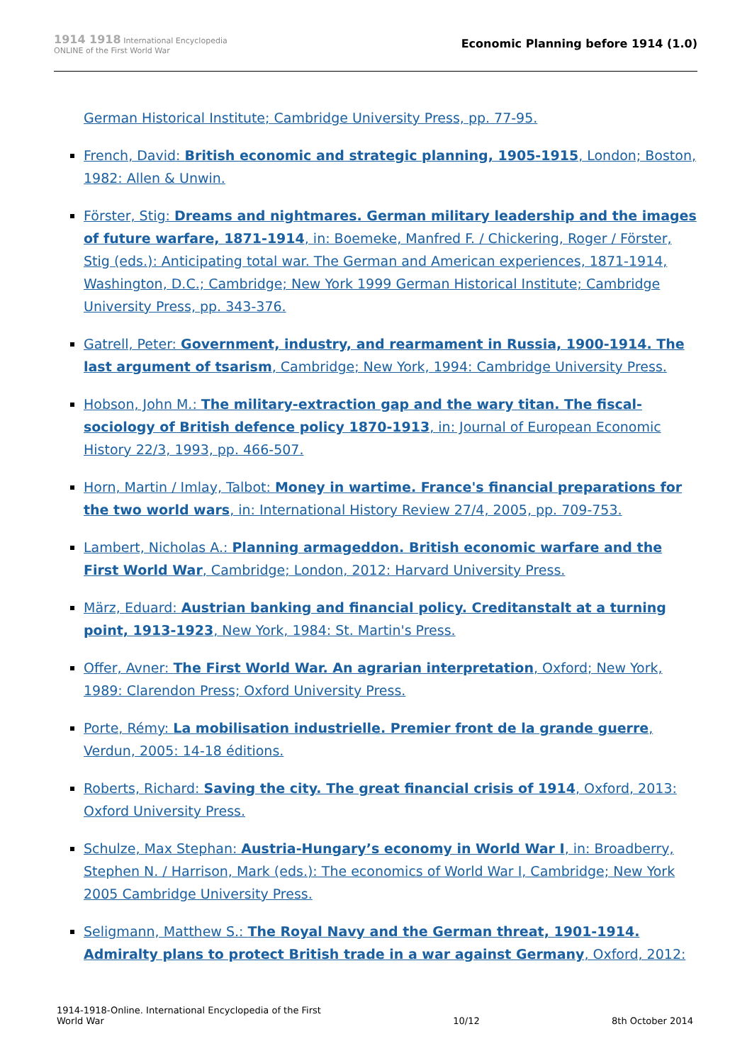1914 1918 International Encyclopedia
ONLINE of the First World War
Economic Planning before 1914 (1.0)
German Historical Institute; Cambridge University Press, pp. 77-95.
French, David: British economic and strategic planning, 1905-1915, London; Boston, 1982: Allen & Unwin.
Förster, Stig: Dreams and nightmares. German military leadership and the images of future warfare, 1871-1914, in: Boemeke, Manfred F. / Chickering, Roger / Förster, Stig (eds.): Anticipating total war. The German and American experiences, 1871-1914, Washington, D.C.; Cambridge; New York 1999 German Historical Institute; Cambridge University Press, pp. 343-376.
Gatrell, Peter: Government, industry, and rearmament in Russia, 1900-1914. The last argument of tsarism, Cambridge; New York, 1994: Cambridge University Press.
Hobson, John M.: The military-extraction gap and the wary titan. The fiscal-sociology of British defence policy 1870-1913, in: Journal of European Economic History 22/3, 1993, pp. 466-507.
Horn, Martin / Imlay, Talbot: Money in wartime. France's financial preparations for the two world wars, in: International History Review 27/4, 2005, pp. 709-753.
Lambert, Nicholas A.: Planning armageddon. British economic warfare and the First World War, Cambridge; London, 2012: Harvard University Press.
März, Eduard: Austrian banking and financial policy. Creditanstalt at a turning point, 1913-1923, New York, 1984: St. Martin's Press.
Offer, Avner: The First World War. An agrarian interpretation, Oxford; New York, 1989: Clarendon Press; Oxford University Press.
Porte, Rémy: La mobilisation industrielle. Premier front de la grande guerre, Verdun, 2005: 14-18 éditions.
Roberts, Richard: Saving the city. The great financial crisis of 1914, Oxford, 2013: Oxford University Press.
Schulze, Max Stephan: Austria-Hungary’s economy in World War I, in: Broadberry, Stephen N. / Harrison, Mark (eds.): The economics of World War I, Cambridge; New York 2005 Cambridge University Press.
Seligmann, Matthew S.: The Royal Navy and the German threat, 1901-1914. Admiralty plans to protect British trade in a war against Germany, Oxford, 2012:
1914-1918-Online. International Encyclopedia of the First
World War
10/12
8th October 2014